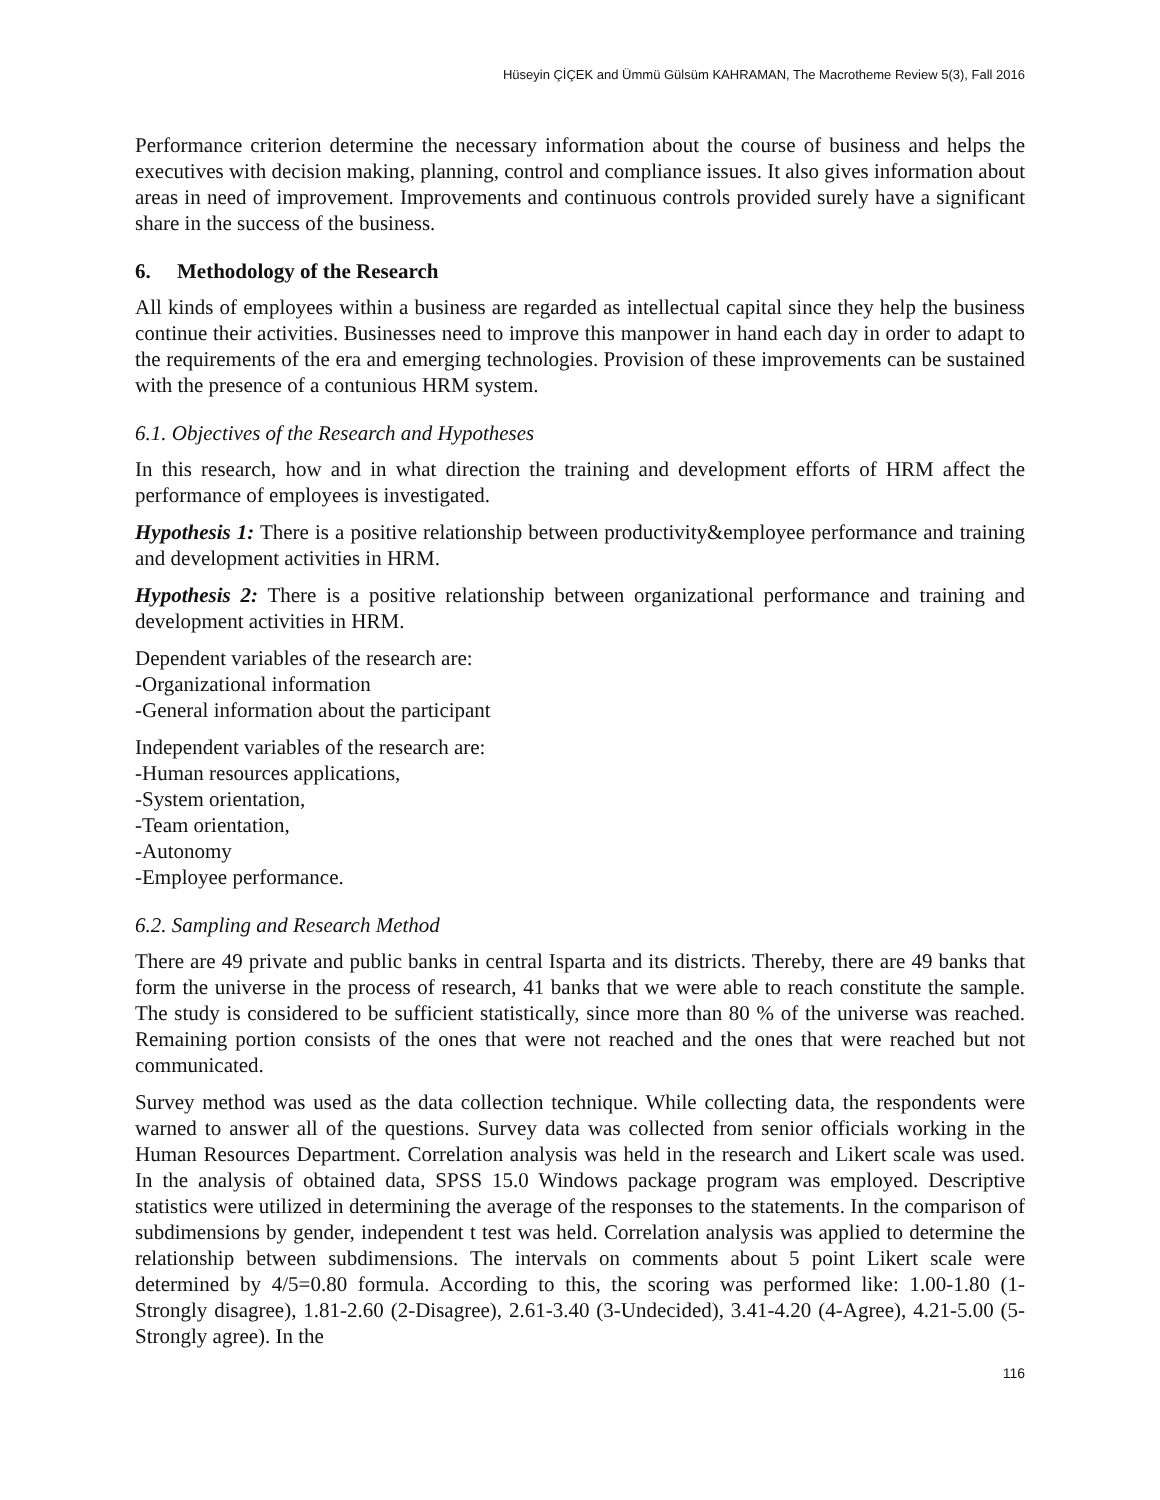Hüseyin ÇİÇEK and Ümmü Gülsüm KAHRAMAN, The Macrotheme Review 5(3), Fall 2016
Performance criterion determine the necessary information about the course of business and helps the executives with decision making, planning, control and compliance issues. It also gives information about areas in need of improvement. Improvements and continuous controls provided surely have a significant share in the success of the business.
6. Methodology of the Research
All kinds of employees within a business are regarded as intellectual capital since they help the business continue their activities. Businesses need to improve this manpower in hand each day in order to adapt to the requirements of the era and emerging technologies. Provision of these improvements can be sustained with the presence of a contunious HRM system.
6.1. Objectives of the Research and Hypotheses
In this research, how and in what direction the training and development efforts of HRM affect the performance of employees is investigated.
Hypothesis 1: There is a positive relationship between productivity&employee performance and training and development activities in HRM.
Hypothesis 2: There is a positive relationship between organizational performance and training and development activities in HRM.
Dependent variables of the research are:
-Organizational information
-General information about the participant
Independent variables of the research are:
-Human resources applications,
-System orientation,
-Team orientation,
-Autonomy
-Employee performance.
6.2. Sampling and Research Method
There are 49 private and public banks in central Isparta and its districts. Thereby, there are 49 banks that form the universe in the process of research, 41 banks that we were able to reach constitute the sample. The study is considered to be sufficient statistically, since more than 80 % of the universe was reached. Remaining portion consists of the ones that were not reached and the ones that were reached but not communicated.
Survey method was used as the data collection technique. While collecting data, the respondents were warned to answer all of the questions. Survey data was collected from senior officials working in the Human Resources Department. Correlation analysis was held in the research and Likert scale was used. In the analysis of obtained data, SPSS 15.0 Windows package program was employed. Descriptive statistics were utilized in determining the average of the responses to the statements. In the comparison of subdimensions by gender, independent t test was held. Correlation analysis was applied to determine the relationship between subdimensions. The intervals on comments about 5 point Likert scale were determined by 4/5=0.80 formula. According to this, the scoring was performed like: 1.00-1.80 (1-Strongly disagree), 1.81-2.60 (2-Disagree), 2.61-3.40 (3-Undecided), 3.41-4.20 (4-Agree), 4.21-5.00 (5-Strongly agree). In the
116